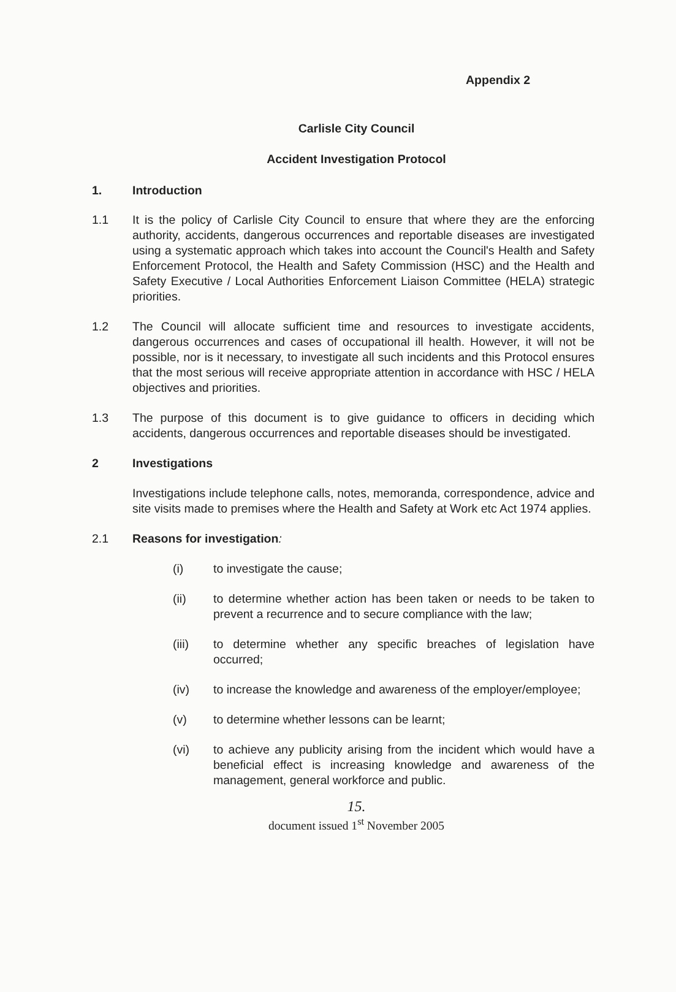Appendix 2
Carlisle City Council
Accident Investigation Protocol
1. Introduction
1.1 It is the policy of Carlisle City Council to ensure that where they are the enforcing authority, accidents, dangerous occurrences and reportable diseases are investigated using a systematic approach which takes into account the Council's Health and Safety Enforcement Protocol, the Health and Safety Commission (HSC) and the Health and Safety Executive / Local Authorities Enforcement Liaison Committee (HELA) strategic priorities.
1.2 The Council will allocate sufficient time and resources to investigate accidents, dangerous occurrences and cases of occupational ill health. However, it will not be possible, nor is it necessary, to investigate all such incidents and this Protocol ensures that the most serious will receive appropriate attention in accordance with HSC / HELA objectives and priorities.
1.3 The purpose of this document is to give guidance to officers in deciding which accidents, dangerous occurrences and reportable diseases should be investigated.
2 Investigations
Investigations include telephone calls, notes, memoranda, correspondence, advice and site visits made to premises where the Health and Safety at Work etc Act 1974 applies.
2.1 Reasons for investigation:
(i) to investigate the cause;
(ii) to determine whether action has been taken or needs to be taken to prevent a recurrence and to secure compliance with the law;
(iii) to determine whether any specific breaches of legislation have occurred;
(iv) to increase the knowledge and awareness of the employer/employee;
(v) to determine whether lessons can be learnt;
(vi) to achieve any publicity arising from the incident which would have a beneficial effect is increasing knowledge and awareness of the management, general workforce and public.
15.
document issued 1<sup>st</sup> November 2005